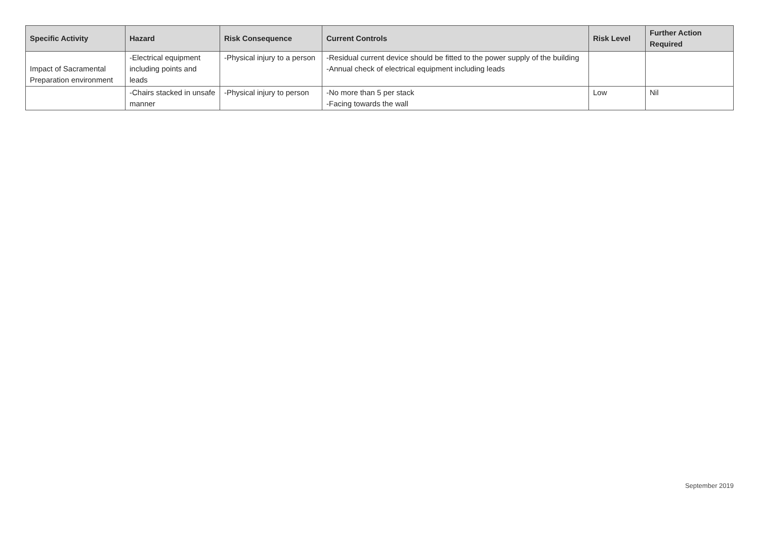| Specific Activity | Hazard | Risk Consequence | Current Controls | Risk Level | Further Action Required |
| --- | --- | --- | --- | --- | --- |
| Impact of Sacramental Preparation environment | -Electrical equipment including points and leads | -Physical injury to a person | -Residual current device should be fitted to the power supply of the building -Annual check of electrical equipment including leads | | |
| | -Chairs stacked in unsafe manner | -Physical injury to person | -No more than 5 per stack -Facing towards the wall | Low | Nil |
September 2019